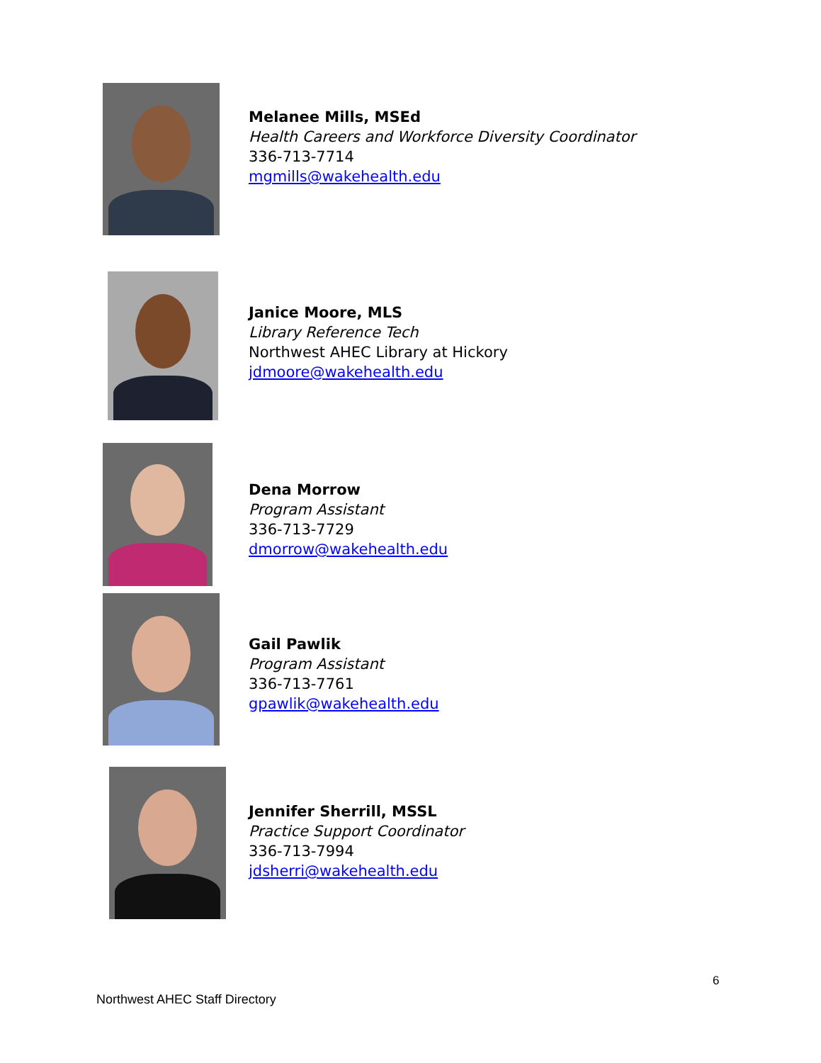Melanee Mills, MSEd
Health Careers and Workforce Diversity Coordinator
336-713-7714
mgmills@wakehealth.edu
Janice Moore, MLS
Library Reference Tech
Northwest AHEC Library at Hickory
jdmoore@wakehealth.edu
Dena Morrow
Program Assistant
336-713-7729
dmorrow@wakehealth.edu
Gail Pawlik
Program Assistant
336-713-7761
gpawlik@wakehealth.edu
Jennifer Sherrill, MSSL
Practice Support Coordinator
336-713-7994
jdsherri@wakehealth.edu
6
Northwest AHEC Staff Directory